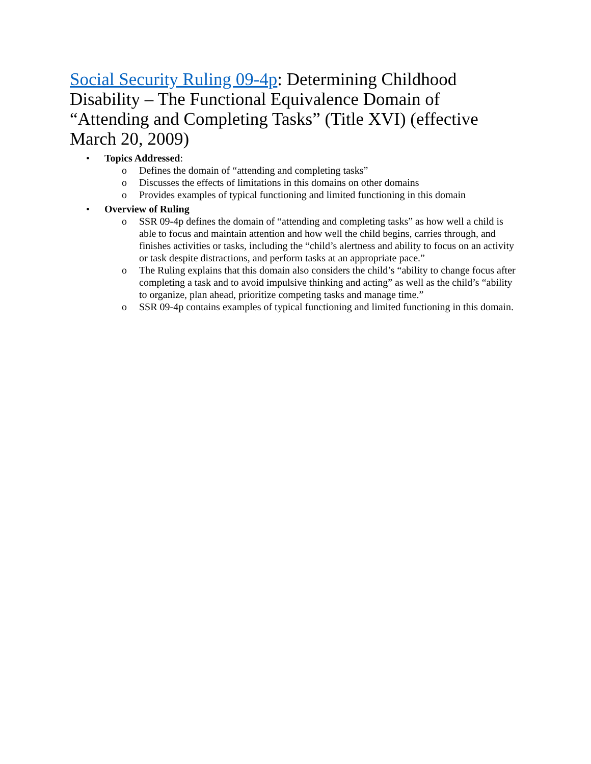Social Security Ruling 09-4p: Determining Childhood Disability – The Functional Equivalence Domain of “Attending and Completing Tasks” (Title XVI) (effective March 20, 2009)
• Topics Addressed:
o Defines the domain of “attending and completing tasks”
o Discusses the effects of limitations in this domains on other domains
o Provides examples of typical functioning and limited functioning in this domain
• Overview of Ruling
o SSR 09-4p defines the domain of “attending and completing tasks” as how well a child is able to focus and maintain attention and how well the child begins, carries through, and finishes activities or tasks, including the “child’s alertness and ability to focus on an activity or task despite distractions, and perform tasks at an appropriate pace.”
o The Ruling explains that this domain also considers the child’s “ability to change focus after completing a task and to avoid impulsive thinking and acting” as well as the child’s “ability to organize, plan ahead, prioritize competing tasks and manage time.”
o SSR 09-4p contains examples of typical functioning and limited functioning in this domain.